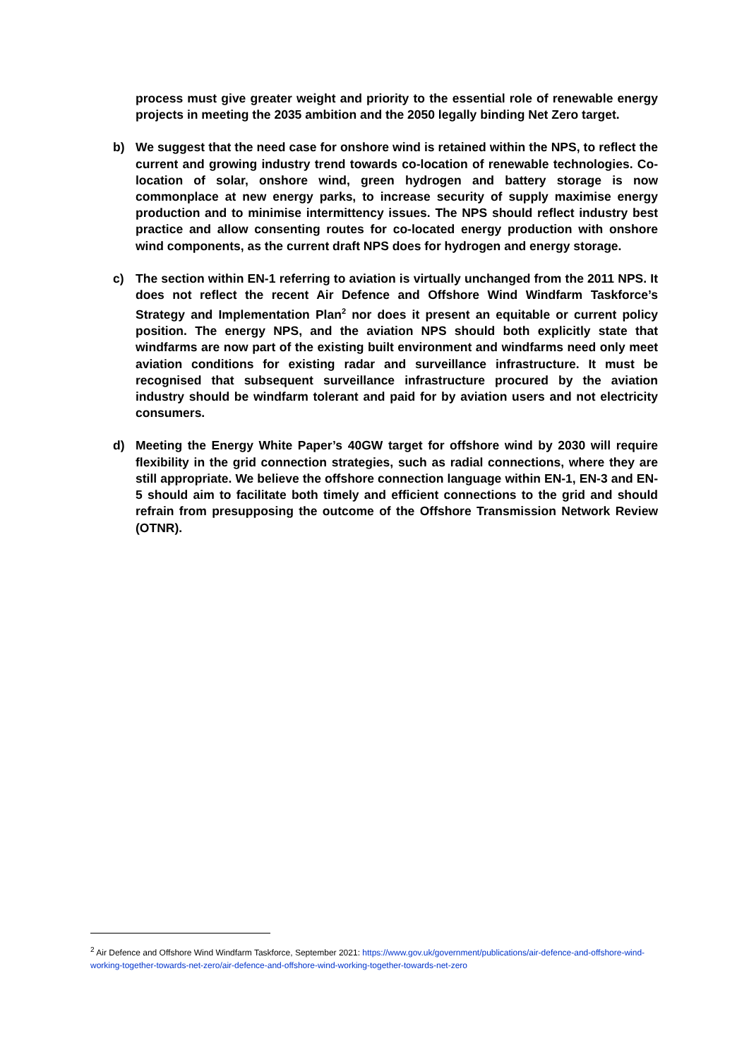process must give greater weight and priority to the essential role of renewable energy projects in meeting the 2035 ambition and the 2050 legally binding Net Zero target.
b) We suggest that the need case for onshore wind is retained within the NPS, to reflect the current and growing industry trend towards co-location of renewable technologies. Co-location of solar, onshore wind, green hydrogen and battery storage is now commonplace at new energy parks, to increase security of supply maximise energy production and to minimise intermittency issues. The NPS should reflect industry best practice and allow consenting routes for co-located energy production with onshore wind components, as the current draft NPS does for hydrogen and energy storage.
c) The section within EN-1 referring to aviation is virtually unchanged from the 2011 NPS. It does not reflect the recent Air Defence and Offshore Wind Windfarm Taskforce’s Strategy and Implementation Plan<sup>2</sup> nor does it present an equitable or current policy position. The energy NPS, and the aviation NPS should both explicitly state that windfarms are now part of the existing built environment and windfarms need only meet aviation conditions for existing radar and surveillance infrastructure. It must be recognised that subsequent surveillance infrastructure procured by the aviation industry should be windfarm tolerant and paid for by aviation users and not electricity consumers.
d) Meeting the Energy White Paper’s 40GW target for offshore wind by 2030 will require flexibility in the grid connection strategies, such as radial connections, where they are still appropriate. We believe the offshore connection language within EN-1, EN-3 and EN-5 should aim to facilitate both timely and efficient connections to the grid and should refrain from presupposing the outcome of the Offshore Transmission Network Review (OTNR).
<sup>2</sup> Air Defence and Offshore Wind Windfarm Taskforce, September 2021: https://www.gov.uk/government/publications/air-defence-and-offshore-wind-working-together-towards-net-zero/air-defence-and-offshore-wind-working-together-towards-net-zero